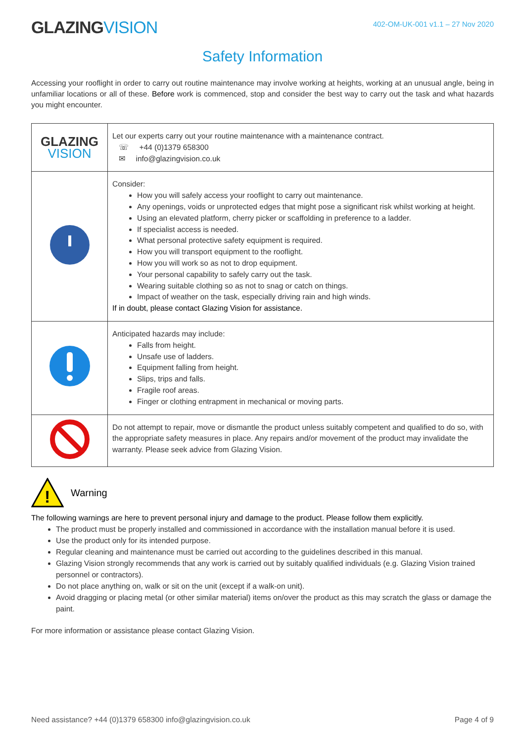GLAZINGVISION
402-OM-UK-001 v1.1 – 27 Nov 2020
Safety Information
Accessing your rooflight in order to carry out routine maintenance may involve working at heights, working at an unusual angle, being in unfamiliar locations or all of these. Before work is commenced, stop and consider the best way to carry out the task and what hazards you might encounter.
| GLAZING VISION | Let our experts carry out your routine maintenance with a maintenance contract. ☏ +44 (0)1379 658300 ✉ info@glazingvision.co.uk |
| | Consider: How you will safely access your rooflight to carry out maintenance. Any openings, voids or unprotected edges that might pose a significant risk whilst working at height. Using an elevated platform, cherry picker or scaffolding in preference to a ladder. If specialist access is needed. What personal protective safety equipment is required. How you will transport equipment to the rooflight. How you will work so as not to drop equipment. Your personal capability to safely carry out the task. Wearing suitable clothing so as not to snag or catch on things. Impact of weather on the task, especially driving rain and high winds. If in doubt, please contact Glazing Vision for assistance. |
| | Anticipated hazards may include: Falls from height. Unsafe use of ladders. Equipment falling from height. Slips, trips and falls. Fragile roof areas. Finger or clothing entrapment in mechanical or moving parts. |
| | Do not attempt to repair, move or dismantle the product unless suitably competent and qualified to do so, with the appropriate safety measures in place. Any repairs and/or movement of the product may invalidate the warranty. Please seek advice from Glazing Vision. |
!
Warning
The following warnings are here to prevent personal injury and damage to the product. Please follow them explicitly.
The product must be properly installed and commissioned in accordance with the installation manual before it is used.
Use the product only for its intended purpose.
Regular cleaning and maintenance must be carried out according to the guidelines described in this manual.
Glazing Vision strongly recommends that any work is carried out by suitably qualified individuals (e.g. Glazing Vision trained personnel or contractors).
Do not place anything on, walk or sit on the unit (except if a walk-on unit).
Avoid dragging or placing metal (or other similar material) items on/over the product as this may scratch the glass or damage the paint.
For more information or assistance please contact Glazing Vision.
Need assistance? +44 (0)1379 658300 info@glazingvision.co.uk Page 4 of 9